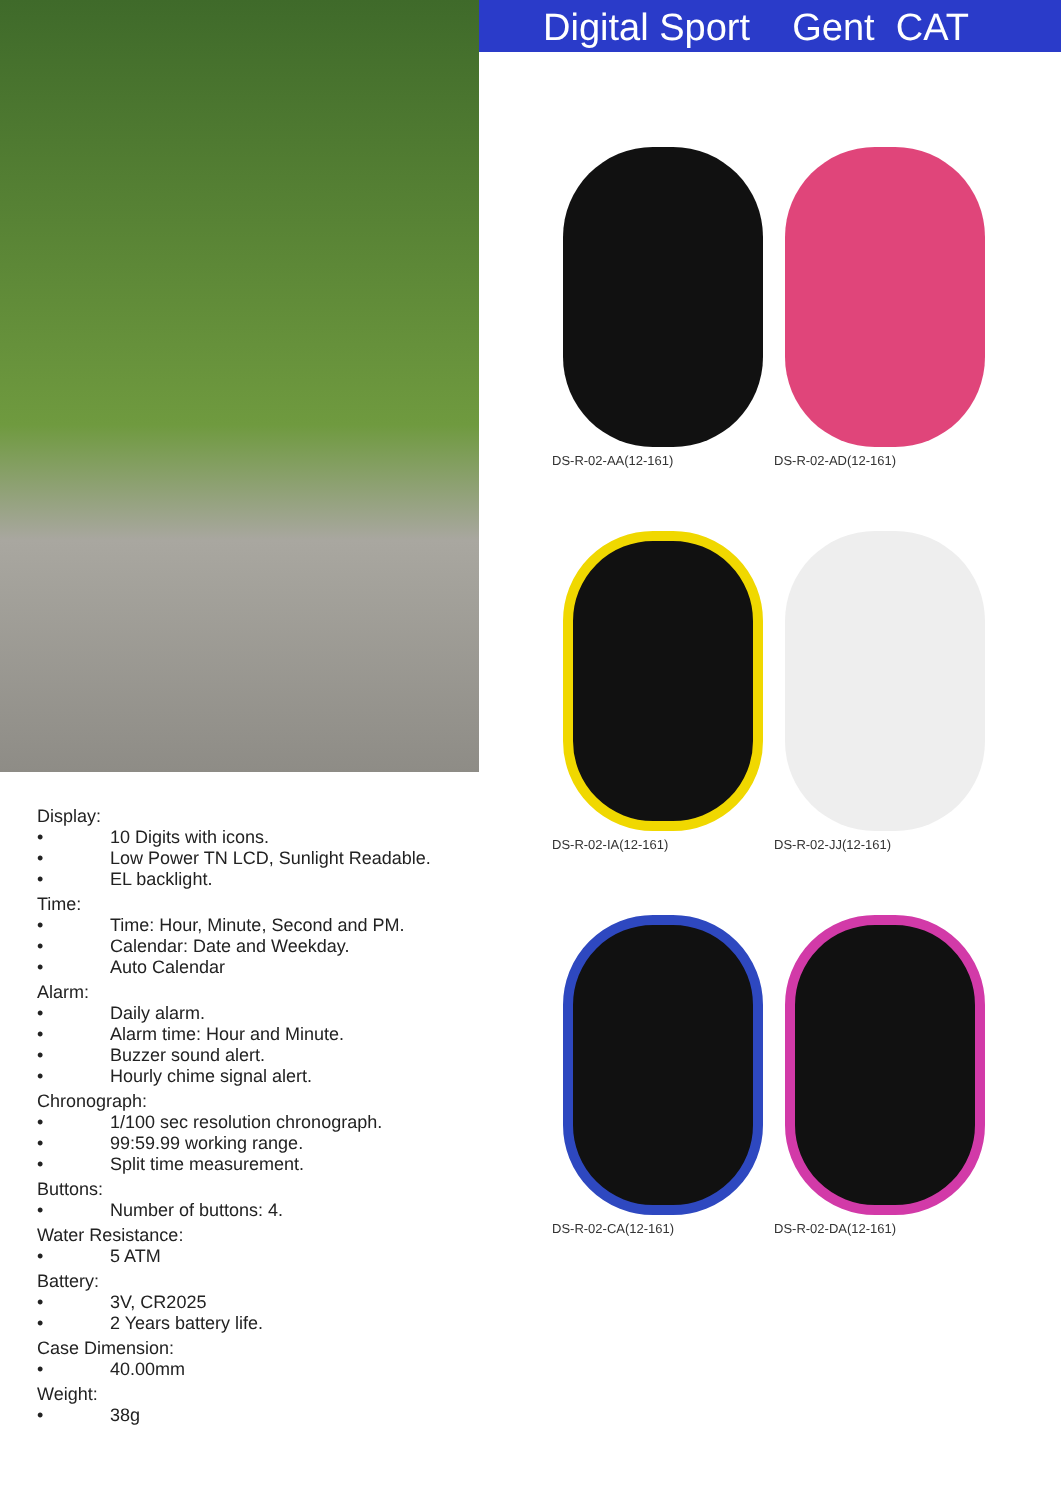Display:
• 10 Digits with icons.
• Low Power TN LCD, Sunlight Readable.
• EL backlight.
Time:
• Time: Hour, Minute, Second and PM.
• Calendar: Date and Weekday.
• Auto Calendar
Alarm:
• Daily alarm.
• Alarm time: Hour and Minute.
• Buzzer sound alert.
• Hourly chime signal alert.
Chronograph:
• 1/100 sec resolution chronograph.
• 99:59.99 working range.
• Split time measurement.
Buttons:
• Number of buttons: 4.
Water Resistance:
• 5 ATM
Battery:
• 3V, CR2025
• 2 Years battery life.
Case Dimension:
• 40.00mm
Weight:
• 38g
Digital Sport Gent CAT
DS-R-02-AA(12-161)
DS-R-02-AD(12-161)
DS-R-02-IA(12-161)
DS-R-02-JJ(12-161)
DS-R-02-CA(12-161)
DS-R-02-DA(12-161)